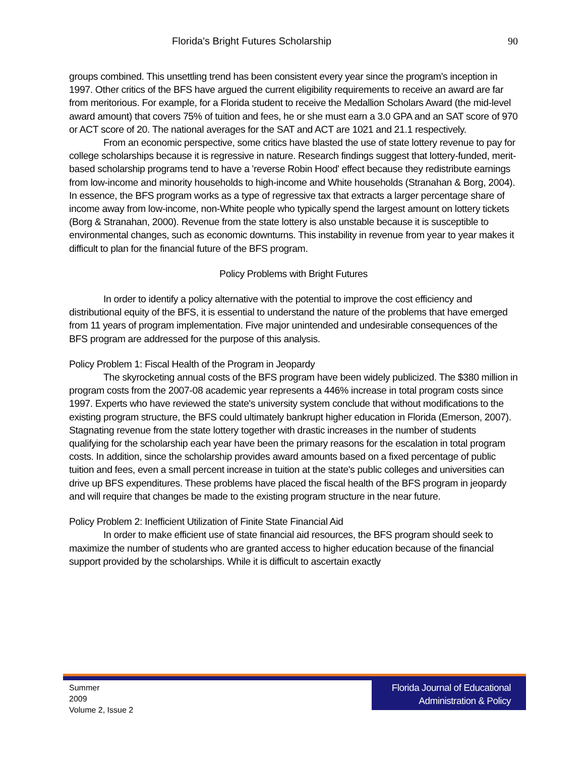Florida's Bright Futures Scholarship 90
groups combined. This unsettling trend has been consistent every year since the program's inception in 1997. Other critics of the BFS have argued the current eligibility requirements to receive an award are far from meritorious. For example, for a Florida student to receive the Medallion Scholars Award (the mid-level award amount) that covers 75% of tuition and fees, he or she must earn a 3.0 GPA and an SAT score of 970 or ACT score of 20. The national averages for the SAT and ACT are 1021 and 21.1 respectively.
From an economic perspective, some critics have blasted the use of state lottery revenue to pay for college scholarships because it is regressive in nature. Research findings suggest that lottery-funded, merit-based scholarship programs tend to have a 'reverse Robin Hood' effect because they redistribute earnings from low-income and minority households to high-income and White households (Stranahan & Borg, 2004). In essence, the BFS program works as a type of regressive tax that extracts a larger percentage share of income away from low-income, non-White people who typically spend the largest amount on lottery tickets (Borg & Stranahan, 2000). Revenue from the state lottery is also unstable because it is susceptible to environmental changes, such as economic downturns. This instability in revenue from year to year makes it difficult to plan for the financial future of the BFS program.
Policy Problems with Bright Futures
In order to identify a policy alternative with the potential to improve the cost efficiency and distributional equity of the BFS, it is essential to understand the nature of the problems that have emerged from 11 years of program implementation. Five major unintended and undesirable consequences of the BFS program are addressed for the purpose of this analysis.
Policy Problem 1: Fiscal Health of the Program in Jeopardy
The skyrocketing annual costs of the BFS program have been widely publicized. The $380 million in program costs from the 2007-08 academic year represents a 446% increase in total program costs since 1997. Experts who have reviewed the state's university system conclude that without modifications to the existing program structure, the BFS could ultimately bankrupt higher education in Florida (Emerson, 2007). Stagnating revenue from the state lottery together with drastic increases in the number of students qualifying for the scholarship each year have been the primary reasons for the escalation in total program costs. In addition, since the scholarship provides award amounts based on a fixed percentage of public tuition and fees, even a small percent increase in tuition at the state's public colleges and universities can drive up BFS expenditures. These problems have placed the fiscal health of the BFS program in jeopardy and will require that changes be made to the existing program structure in the near future.
Policy Problem 2: Inefficient Utilization of Finite State Financial Aid
In order to make efficient use of state financial aid resources, the BFS program should seek to maximize the number of students who are granted access to higher education because of the financial support provided by the scholarships. While it is difficult to ascertain exactly
Summer
2009
Volume 2, Issue 2
Florida Journal of Educational
Administration & Policy